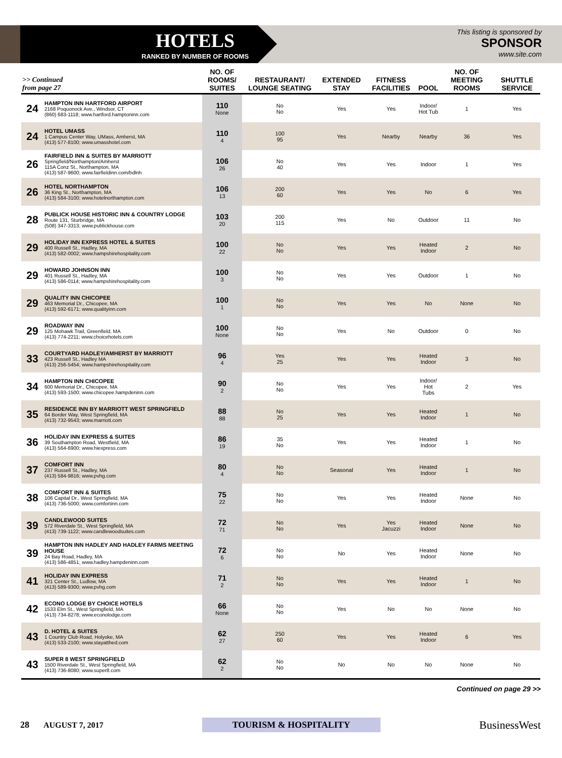HOTELS
RANKED BY NUMBER OF ROOMS
This listing is sponsored by
SPONSOR
www.site.com
| >> Continued from page 27 | | NO. OF ROOMS/ SUITES | RESTAURANT/ LOUNGE SEATING | EXTENDED STAY | FITNESS FACILITIES | POOL | NO. OF MEETING ROOMS | SHUTTLE SERVICE |
| --- | --- | --- | --- | --- | --- | --- | --- | --- |
| 24 | HAMPTON INN HARTFORD AIRPORT 2168 Poquonock Ave., Windsor, CT (860) 683-1118; www.hartford.hamptoninn.com | 110 None | No No | Yes | Yes | Indoor/ Hot Tub | 1 | Yes |
| 24 | HOTEL UMASS 1 Campus Center Way, UMass, Amherst, MA (413) 577-8100; www.umasshotel.com | 110 4 | 100 95 | Yes | Nearby | Nearby | 36 | Yes |
| 26 | FAIRFIELD INN & SUITES BY MARRIOTT Springfield/Northampton/Amherst 115A Conz St., Northampton, MA (413) 587-9600; www.fairfieldinn.com/bdlnh | 106 26 | No 40 | Yes | Yes | Indoor | 1 | Yes |
| 26 | HOTEL NORTHAMPTON 36 King St., Northampton, MA (413) 584-3100; www.hotelnorthampton.com | 106 13 | 200 60 | Yes | Yes | No | 6 | Yes |
| 28 | PUBLICK HOUSE HISTORIC INN & COUNTRY LODGE Route 131, Sturbridge, MA (508) 347-3313; www.publickhouse.com | 103 20 | 200 115 | Yes | No | Outdoor | 11 | No |
| 29 | HOLIDAY INN EXPRESS HOTEL & SUITES 400 Russell St., Hadley, MA (413) 582-0002; www.hampshirehospitality.com | 100 22 | No No | Yes | Yes | Heated Indoor | 2 | No |
| 29 | HOWARD JOHNSON INN 401 Russell St., Hadley, MA (413) 586-0114; www.hampshirehospitality.com | 100 3 | No No | Yes | Yes | Outdoor | 1 | No |
| 29 | QUALITY INN CHICOPEE 463 Memorial Dr., Chicopee, MA (413) 592-6171; www.qualityinn.com | 100 1 | No No | Yes | Yes | No | None | No |
| 29 | ROADWAY INN 125 Mohawk Trail, Greenfield, MA (413) 774-2211; www.choicehotels.com | 100 None | No No | Yes | No | Outdoor | 0 | No |
| 33 | COURTYARD HADLEY/AMHERST BY MARRIOTT 423 Russell St., Hadley MA (413) 256-5454; www.hampshirehospitality.com | 96 4 | Yes 25 | Yes | Yes | Heated Indoor | 3 | No |
| 34 | HAMPTON INN CHICOPEE 600 Memorial Dr., Chicopee, MA (413) 593-1500; www.chicopee.hampdeninn.com | 90 2 | No No | Yes | Yes | Indoor/ Hot Tubs | 2 | Yes |
| 35 | RESIDENCE INN BY MARRIOTT WEST SPRINGFIELD 64 Border Way, West Springfield, MA (413) 732-9543; www.marriott.com | 88 88 | No 25 | Yes | Yes | Heated Indoor | 1 | No |
| 36 | HOLIDAY INN EXPRESS & SUITES 39 Southampton Road, Westfield, MA (413) 564-6900; www.hiexpress.com | 86 19 | 35 No | Yes | Yes | Heated Indoor | 1 | No |
| 37 | COMFORT INN 237 Russell St., Hadley, MA (413) 584-9816; www.pvhg.com | 80 4 | No No | Seasonal | Yes | Heated Indoor | 1 | No |
| 38 | COMFORT INN & SUITES 106 Capital Dr., West Springfield, MA (413) 736-5000; www.comfortinn.com | 75 22 | No No | Yes | Yes | Heated Indoor | None | No |
| 39 | CANDLEWOOD SUITES 572 Riverdale St., West Springfield, MA (413) 739-1122; www.candlewoodsuites.com | 72 71 | No No | Yes | Yes Jacuzzi | Heated Indoor | None | No |
| 39 | HAMPTON INN HADLEY AND HADLEY FARMS MEETING HOUSE 24 Bay Road, Hadley, MA (413) 586-4851; www.hadley.hampdeninn.com | 72 6 | No No | No | Yes | Heated Indoor | None | No |
| 41 | HOLIDAY INN EXPRESS 321 Center St., Ludlow, MA (413) 589-9300; www.pvhg.com | 71 2 | No No | Yes | Yes | Heated Indoor | 1 | No |
| 42 | ECONO LODGE BY CHOICE HOTELS 1533 Elm St., West Springfield, MA (413) 734-8278; www.econolodge.com | 66 None | No No | Yes | No | No | None | No |
| 43 | D. HOTEL & SUITES 1 Country Club Road, Holyoke, MA (413) 533-2100; www.stayatthed.com | 62 27 | 250 60 | Yes | Yes | Heated Indoor | 6 | Yes |
| 43 | SUPER 8 WEST SPRINGFIELD 1500 Riverdale St., West Springfield, MA (413) 736-8080; www.super8.com | 62 2 | No No | No | No | No | None | No |
Continued on page 29 >>
28 AUGUST 7, 2017 TOURISM & HOSPITALITY BusinessWest